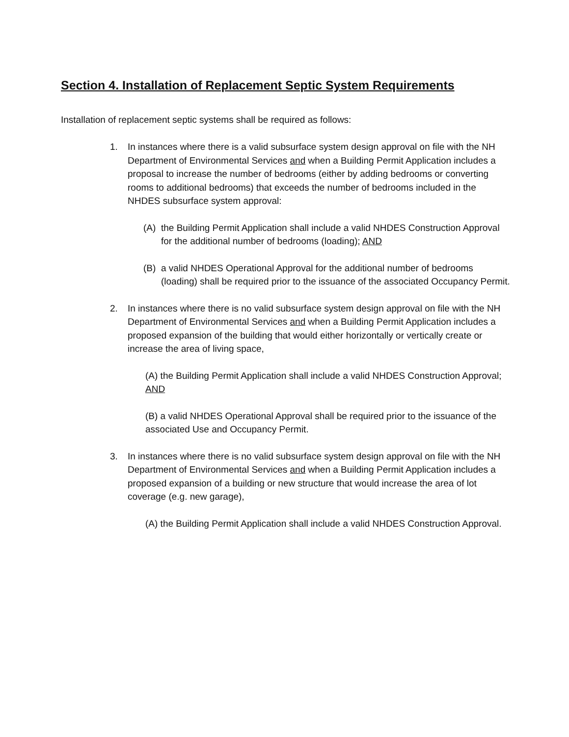Section 4. Installation of Replacement Septic System Requirements
Installation of replacement septic systems shall be required as follows:
1. In instances where there is a valid subsurface system design approval on file with the NH Department of Environmental Services and when a Building Permit Application includes a proposal to increase the number of bedrooms (either by adding bedrooms or converting rooms to additional bedrooms) that exceeds the number of bedrooms included in the NHDES subsurface system approval:
(A) the Building Permit Application shall include a valid NHDES Construction Approval for the additional number of bedrooms (loading); AND
(B) a valid NHDES Operational Approval for the additional number of bedrooms (loading) shall be required prior to the issuance of the associated Occupancy Permit.
2. In instances where there is no valid subsurface system design approval on file with the NH Department of Environmental Services and when a Building Permit Application includes a proposed expansion of the building that would either horizontally or vertically create or increase the area of living space,
(A) the Building Permit Application shall include a valid NHDES Construction Approval; AND
(B) a valid NHDES Operational Approval shall be required prior to the issuance of the associated Use and Occupancy Permit.
3. In instances where there is no valid subsurface system design approval on file with the NH Department of Environmental Services and when a Building Permit Application includes a proposed expansion of a building or new structure that would increase the area of lot coverage (e.g. new garage),
(A) the Building Permit Application shall include a valid NHDES Construction Approval.